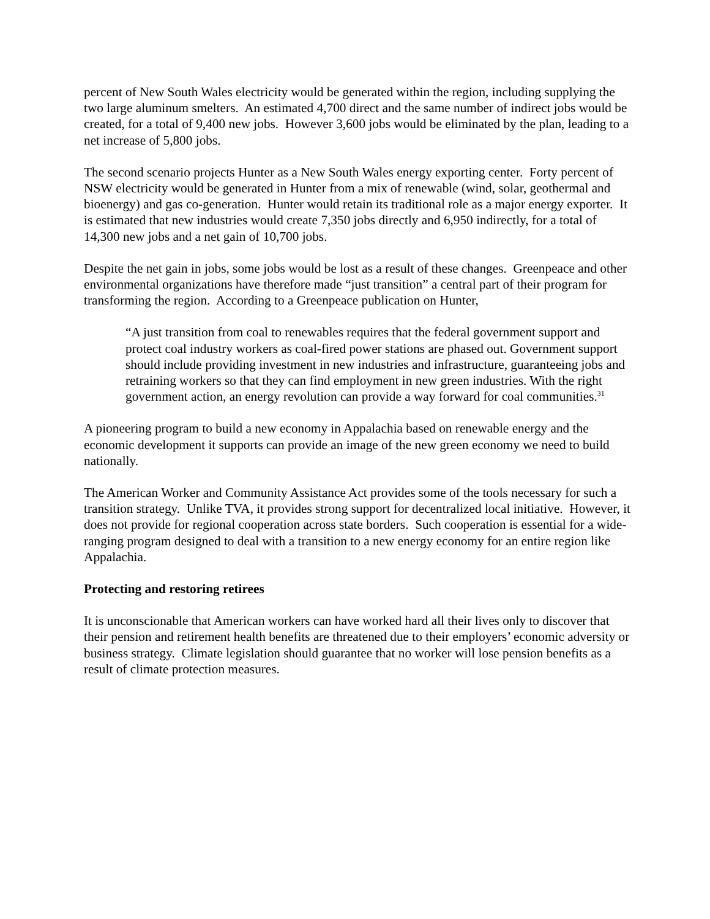percent of New South Wales electricity would be generated within the region, including supplying the two large aluminum smelters. An estimated 4,700 direct and the same number of indirect jobs would be created, for a total of 9,400 new jobs. However 3,600 jobs would be eliminated by the plan, leading to a net increase of 5,800 jobs.
The second scenario projects Hunter as a New South Wales energy exporting center. Forty percent of NSW electricity would be generated in Hunter from a mix of renewable (wind, solar, geothermal and bioenergy) and gas co-generation. Hunter would retain its traditional role as a major energy exporter. It is estimated that new industries would create 7,350 jobs directly and 6,950 indirectly, for a total of 14,300 new jobs and a net gain of 10,700 jobs.
Despite the net gain in jobs, some jobs would be lost as a result of these changes. Greenpeace and other environmental organizations have therefore made “just transition” a central part of their program for transforming the region. According to a Greenpeace publication on Hunter,
“A just transition from coal to renewables requires that the federal government support and protect coal industry workers as coal-fired power stations are phased out. Government support should include providing investment in new industries and infrastructure, guaranteeing jobs and retraining workers so that they can find employment in new green industries. With the right government action, an energy revolution can provide a way forward for coal communities.<sup>31</sup>
A pioneering program to build a new economy in Appalachia based on renewable energy and the economic development it supports can provide an image of the new green economy we need to build nationally.
The American Worker and Community Assistance Act provides some of the tools necessary for such a transition strategy. Unlike TVA, it provides strong support for decentralized local initiative. However, it does not provide for regional cooperation across state borders. Such cooperation is essential for a wide-ranging program designed to deal with a transition to a new energy economy for an entire region like Appalachia.
Protecting and restoring retirees
It is unconscionable that American workers can have worked hard all their lives only to discover that their pension and retirement health benefits are threatened due to their employers’ economic adversity or business strategy. Climate legislation should guarantee that no worker will lose pension benefits as a result of climate protection measures.